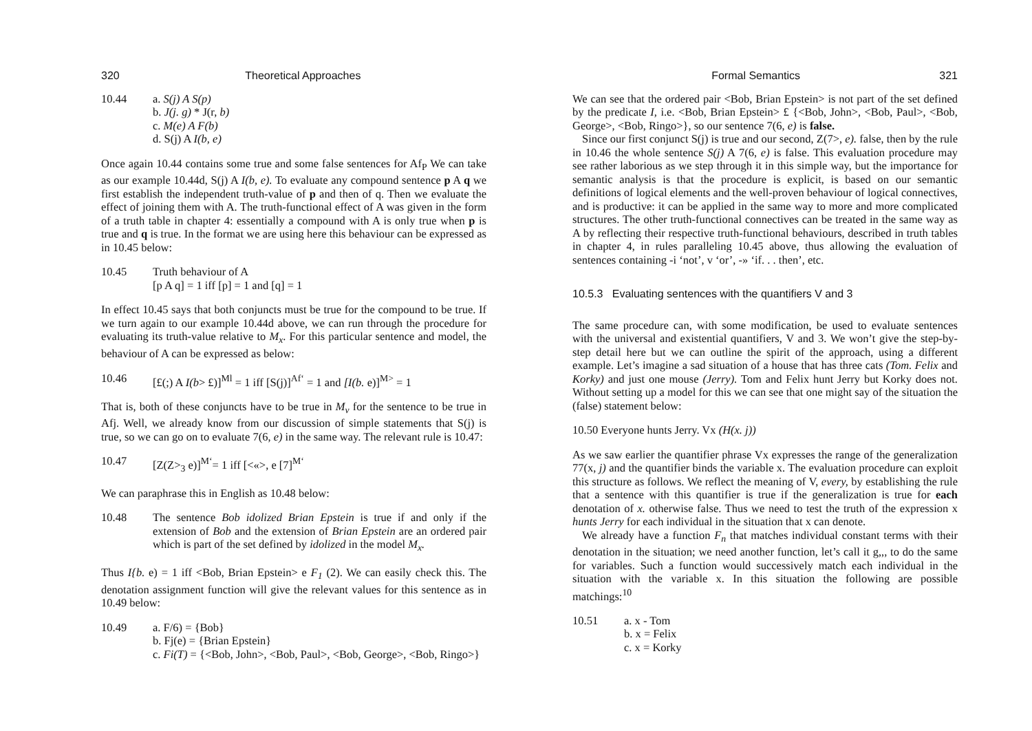320 Theoretical Approaches
10.44 a. S(j) A S(p)
b. J(j. g) * J(r, b)
c. M(e) A F(b)
d. S(j) A I(b, e)
Once again 10.44 contains some true and some false sentences for Af<sub>P</sub> We can take as our example 10.44d, S(j) A I(b, e). To evaluate any compound sentence p A q we first establish the independent truth-value of p and then of q. Then we evaluate the effect of joining them with A. The truth-functional effect of A was given in the form of a truth table in chapter 4: essentially a compound with A is only true when p is true and q is true. In the format we are using here this behaviour can be expressed as in 10.45 below:
10.45 Truth behaviour of A
[p A q] = 1 iff [p] = 1 and [q] = 1
In effect 10.45 says that both conjuncts must be true for the compound to be true. If we turn again to our example 10.44d above, we can run through the procedure for evaluating its truth-value relative to M<sub>x</sub>. For this particular sentence and model, the behaviour of A can be expressed as below:
10.46 [£(;) A I(b> £)]<sup>Ml</sup> = 1 iff [S(j)]<sup>Af‘</sup> = 1 and [I(b. e)]<sup>M></sup> = 1
That is, both of these conjuncts have to be true in M<sub>v</sub> for the sentence to be true in Afj. Well, we already know from our discussion of simple statements that S(j) is true, so we can go on to evaluate 7(6, e) in the same way. The relevant rule is 10.47:
10.47 [Z(Z><sub>3</sub> e)]<sup>M‘</sup>= 1 iff [<«>, e [7]<sup>M‘</sup>
We can paraphrase this in English as 10.48 below:
10.48 The sentence Bob idolized Brian Epstein is true if and only if the extension of Bob and the extension of Brian Epstein are an ordered pair which is part of the set defined by idolized in the model M<sub>x</sub>.
Thus I{b. e) = 1 iff <Bob, Brian Epstein> e F<sub>1</sub> (2). We can easily check this. The denotation assignment function will give the relevant values for this sentence as in 10.49 below:
10.49 a. F/6) = {Bob}
b. Fj(e) = {Brian Epstein}
c. Fi(T) = {<Bob, John>, <Bob, Paul>, <Bob, George>, <Bob, Ringo>}
Formal Semantics 321
We can see that the ordered pair <Bob, Brian Epstein> is not part of the set defined by the predicate I, i.e. <Bob, Brian Epstein> £ {<Bob, John>, <Bob, Paul>, <Bob, George>, <Bob, Ringo>}, so our sentence 7(6, e) is false.
Since our first conjunct S(j) is true and our second, Z(7>, e). false, then by the rule in 10.46 the whole sentence S(j) A 7(6, e) is false. This evaluation procedure may see rather laborious as we step through it in this simple way, but the importance for semantic analysis is that the procedure is explicit, is based on our semantic definitions of logical elements and the well-proven behaviour of logical connectives, and is productive: it can be applied in the same way to more and more complicated structures. The other truth-functional connectives can be treated in the same way as A by reflecting their respective truth-functional behaviours, described in truth tables in chapter 4, in rules paralleling 10.45 above, thus allowing the evaluation of sentences containing -i ‘not’, v ‘or’, -» ‘if. . . then’, etc.
10.5.3 Evaluating sentences with the quantifiers V and 3
The same procedure can, with some modification, be used to evaluate sentences with the universal and existential quantifiers, V and 3. We won’t give the step-by-step detail here but we can outline the spirit of the approach, using a different example. Let’s imagine a sad situation of a house that has three cats (Tom. Felix and Korky) and just one mouse (Jerry). Tom and Felix hunt Jerry but Korky does not. Without setting up a model for this we can see that one might say of the situation the (false) statement below:
10.50 Everyone hunts Jerry. Vx (H(x. j))
As we saw earlier the quantifier phrase Vx expresses the range of the generalization 77(x, j) and the quantifier binds the variable x. The evaluation procedure can exploit this structure as follows. We reflect the meaning of V, every, by establishing the rule that a sentence with this quantifier is true if the generalization is true for each denotation of x. otherwise false. Thus we need to test the truth of the expression x hunts Jerry for each individual in the situation that x can denote.
We already have a function F<sub>n</sub> that matches individual constant terms with their denotation in the situation; we need another function, let’s call it g,,, to do the same for variables. Such a function would successively match each individual in the situation with the variable x. In this situation the following are possible matchings:<sup>10</sup>
10.51 a. x - Tom
b. x = Felix
c. x = Korky